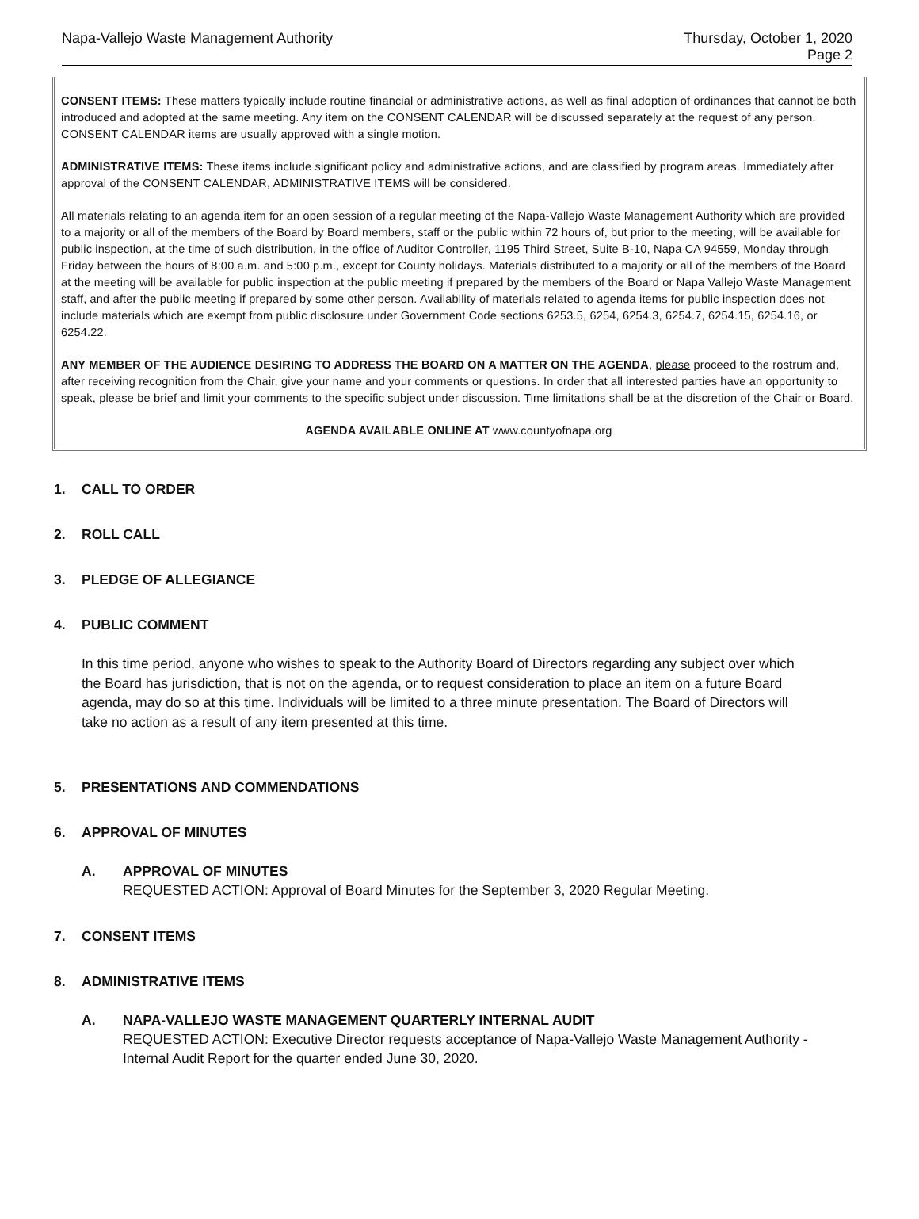Napa-Vallejo Waste Management Authority
Thursday, October 1, 2020
Page 2
CONSENT ITEMS: These matters typically include routine financial or administrative actions, as well as final adoption of ordinances that cannot be both introduced and adopted at the same meeting. Any item on the CONSENT CALENDAR will be discussed separately at the request of any person. CONSENT CALENDAR items are usually approved with a single motion.
ADMINISTRATIVE ITEMS: These items include significant policy and administrative actions, and are classified by program areas. Immediately after approval of the CONSENT CALENDAR, ADMINISTRATIVE ITEMS will be considered.
All materials relating to an agenda item for an open session of a regular meeting of the Napa-Vallejo Waste Management Authority which are provided to a majority or all of the members of the Board by Board members, staff or the public within 72 hours of, but prior to the meeting, will be available for public inspection, at the time of such distribution, in the office of Auditor Controller, 1195 Third Street, Suite B-10, Napa CA 94559, Monday through Friday between the hours of 8:00 a.m. and 5:00 p.m., except for County holidays. Materials distributed to a majority or all of the members of the Board at the meeting will be available for public inspection at the public meeting if prepared by the members of the Board or Napa Vallejo Waste Management staff, and after the public meeting if prepared by some other person. Availability of materials related to agenda items for public inspection does not include materials which are exempt from public disclosure under Government Code sections 6253.5, 6254, 6254.3, 6254.7, 6254.15, 6254.16, or 6254.22.
ANY MEMBER OF THE AUDIENCE DESIRING TO ADDRESS THE BOARD ON A MATTER ON THE AGENDA, please proceed to the rostrum and, after receiving recognition from the Chair, give your name and your comments or questions. In order that all interested parties have an opportunity to speak, please be brief and limit your comments to the specific subject under discussion. Time limitations shall be at the discretion of the Chair or Board.
AGENDA AVAILABLE ONLINE AT www.countyofnapa.org
1. CALL TO ORDER
2. ROLL CALL
3. PLEDGE OF ALLEGIANCE
4. PUBLIC COMMENT
In this time period, anyone who wishes to speak to the Authority Board of Directors regarding any subject over which the Board has jurisdiction, that is not on the agenda, or to request consideration to place an item on a future Board agenda, may do so at this time. Individuals will be limited to a three minute presentation. The Board of Directors will take no action as a result of any item presented at this time.
5. PRESENTATIONS AND COMMENDATIONS
6. APPROVAL OF MINUTES
A. APPROVAL OF MINUTES
REQUESTED ACTION: Approval of Board Minutes for the September 3, 2020 Regular Meeting.
7. CONSENT ITEMS
8. ADMINISTRATIVE ITEMS
A. NAPA-VALLEJO WASTE MANAGEMENT QUARTERLY INTERNAL AUDIT
REQUESTED ACTION: Executive Director requests acceptance of Napa-Vallejo Waste Management Authority - Internal Audit Report for the quarter ended June 30, 2020.